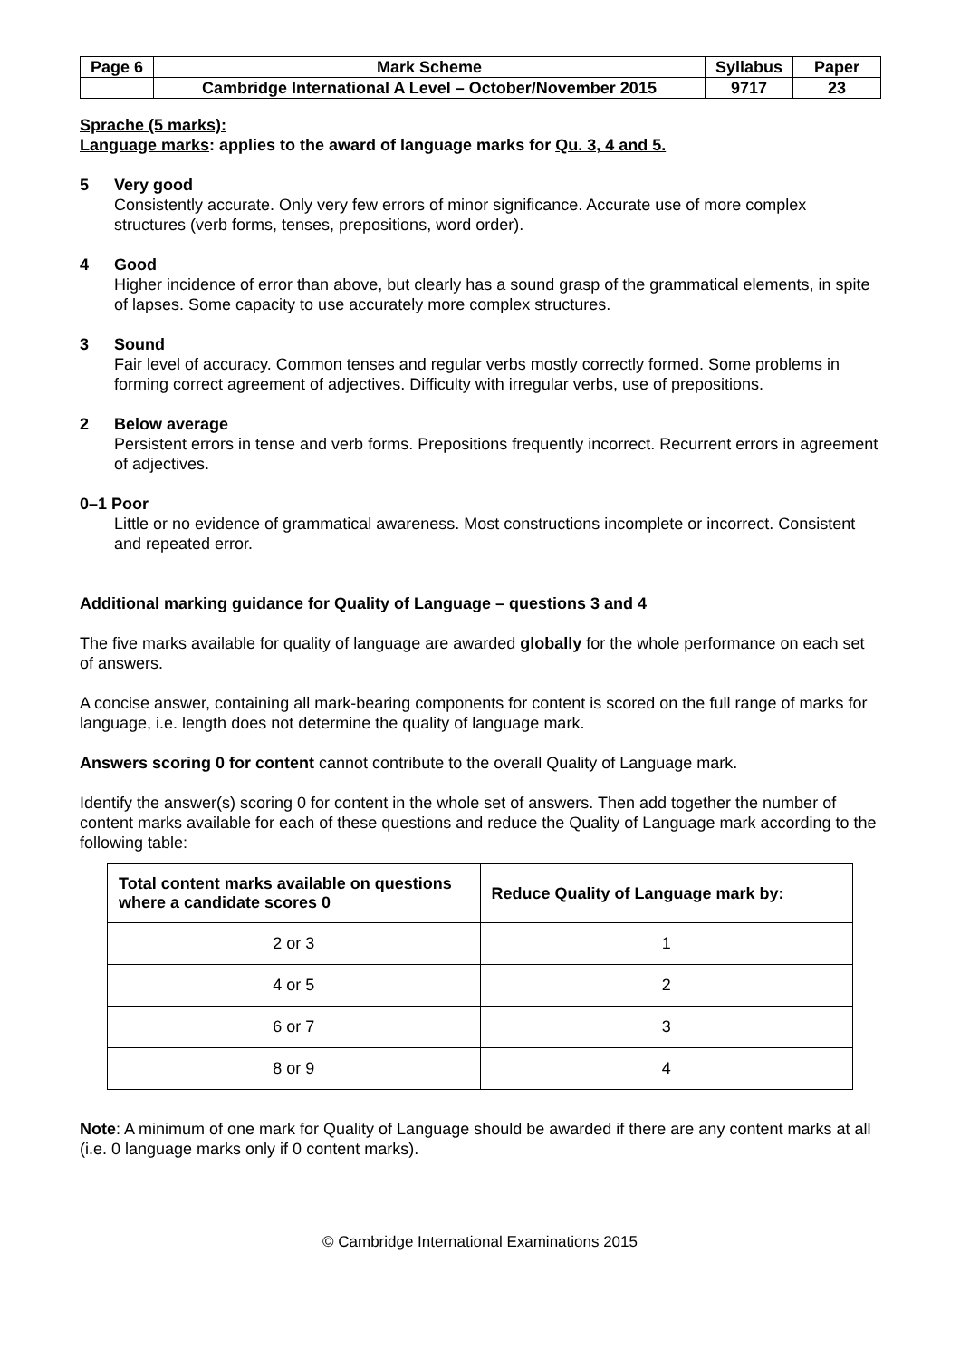| Page 6 | Mark Scheme | Syllabus | Paper |
| | Cambridge International A Level – October/November 2015 | 9717 | 23 |
Sprache (5 marks):
Language marks: applies to the award of language marks for Qu. 3, 4 and 5.
5 Very good
Consistently accurate. Only very few errors of minor significance. Accurate use of more complex structures (verb forms, tenses, prepositions, word order).
4 Good
Higher incidence of error than above, but clearly has a sound grasp of the grammatical elements, in spite of lapses. Some capacity to use accurately more complex structures.
3 Sound
Fair level of accuracy. Common tenses and regular verbs mostly correctly formed. Some problems in forming correct agreement of adjectives. Difficulty with irregular verbs, use of prepositions.
2 Below average
Persistent errors in tense and verb forms. Prepositions frequently incorrect. Recurrent errors in agreement of adjectives.
0–1 Poor
Little or no evidence of grammatical awareness. Most constructions incomplete or incorrect. Consistent and repeated error.
Additional marking guidance for Quality of Language – questions 3 and 4
The five marks available for quality of language are awarded globally for the whole performance on each set of answers.
A concise answer, containing all mark-bearing components for content is scored on the full range of marks for language, i.e. length does not determine the quality of language mark.
Answers scoring 0 for content cannot contribute to the overall Quality of Language mark.
Identify the answer(s) scoring 0 for content in the whole set of answers. Then add together the number of content marks available for each of these questions and reduce the Quality of Language mark according to the following table:
| Total content marks available on questions where a candidate scores 0 | Reduce Quality of Language mark by: |
| --- | --- |
| 2 or 3 | 1 |
| 4 or 5 | 2 |
| 6 or 7 | 3 |
| 8 or 9 | 4 |
Note: A minimum of one mark for Quality of Language should be awarded if there are any content marks at all (i.e. 0 language marks only if 0 content marks).
© Cambridge International Examinations 2015